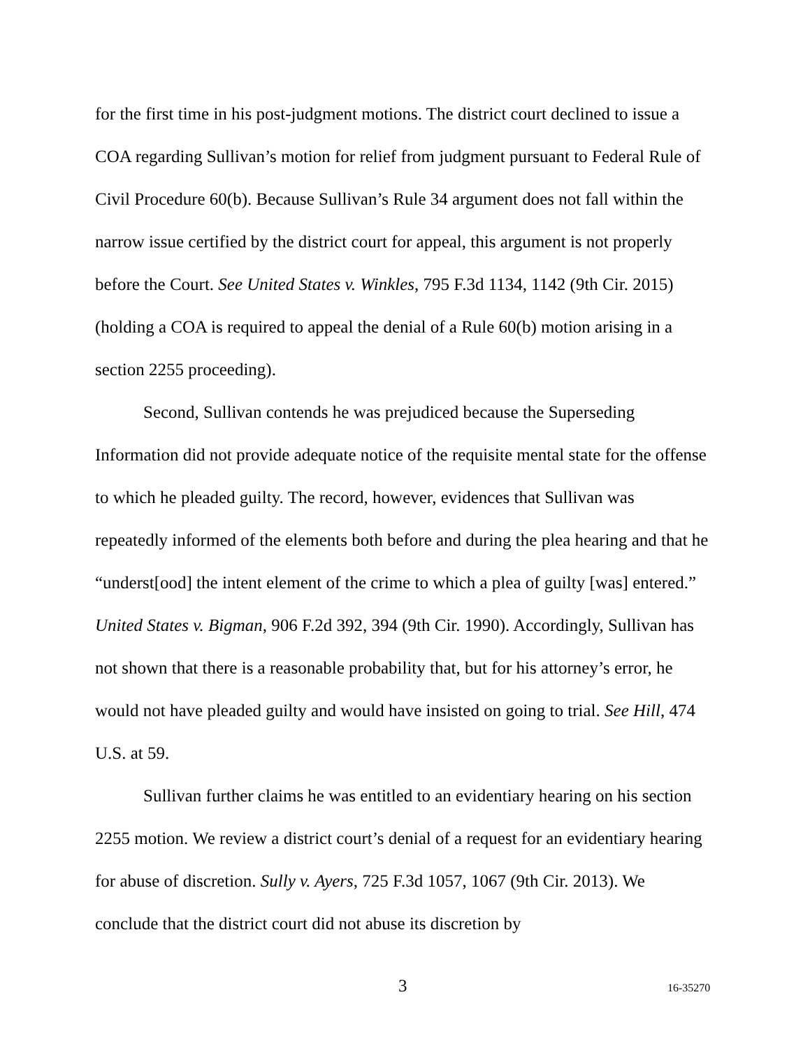for the first time in his post-judgment motions. The district court declined to issue a COA regarding Sullivan’s motion for relief from judgment pursuant to Federal Rule of Civil Procedure 60(b). Because Sullivan’s Rule 34 argument does not fall within the narrow issue certified by the district court for appeal, this argument is not properly before the Court. See United States v. Winkles, 795 F.3d 1134, 1142 (9th Cir. 2015) (holding a COA is required to appeal the denial of a Rule 60(b) motion arising in a section 2255 proceeding).
Second, Sullivan contends he was prejudiced because the Superseding Information did not provide adequate notice of the requisite mental state for the offense to which he pleaded guilty. The record, however, evidences that Sullivan was repeatedly informed of the elements both before and during the plea hearing and that he “underst[ood] the intent element of the crime to which a plea of guilty [was] entered.” United States v. Bigman, 906 F.2d 392, 394 (9th Cir. 1990). Accordingly, Sullivan has not shown that there is a reasonable probability that, but for his attorney’s error, he would not have pleaded guilty and would have insisted on going to trial. See Hill, 474 U.S. at 59.
Sullivan further claims he was entitled to an evidentiary hearing on his section 2255 motion. We review a district court’s denial of a request for an evidentiary hearing for abuse of discretion. Sully v. Ayers, 725 F.3d 1057, 1067 (9th Cir. 2013). We conclude that the district court did not abuse its discretion by
3 16-35270